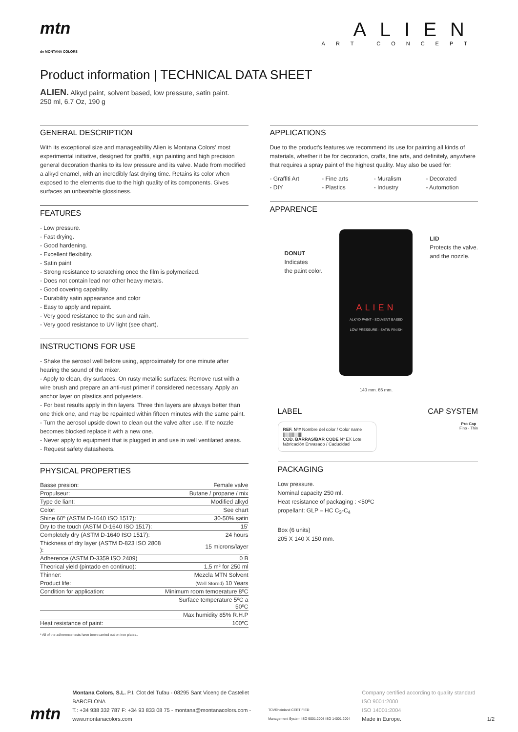mtn
de MONTANA COLORS
ALIEN
ART CONCEPT
Product information | TECHNICAL DATA SHEET
ALIEN. Alkyd paint, solvent based, low pressure, satin paint.
250 ml, 6.7 Oz, 190 g
GENERAL DESCRIPTION
With its exceptional size and manageability Alien is Montana Colors' most experimental initiative, designed for graffiti, sign painting and high precision general decoration thanks to its low pressure and its valve. Made from modified a alkyd enamel, with an incredibly fast drying time. Retains its color when exposed to the elements due to the high quality of its components. Gives surfaces an unbeatable glossiness.
FEATURES
- Low pressure.
- Fast drying.
- Good hardening.
- Excellent flexibility.
- Satin paint
- Strong resistance to scratching once the film is polymerized.
- Does not contain lead nor other heavy metals.
- Good covering capability.
- Durability satin appearance and color
- Easy to apply and repaint.
- Very good resistance to the sun and rain.
- Very good resistance to UV light (see chart).
INSTRUCTIONS FOR USE
- Shake the aerosol well before using, approximately for one minute after hearing the sound of the mixer.
- Apply to clean, dry surfaces. On rusty metallic surfaces: Remove rust with a wire brush and prepare an anti-rust primer if considered necessary. Apply an anchor layer on plastics and polyesters.
- For best results apply in thin layers. Three thin layers are always better than one thick one, and may be repainted within fifteen minutes with the same paint.
- Turn the aerosol upside down to clean out the valve after use. If te nozzle becomes blocked replace it with a new one.
- Never apply to equipment that is plugged in and use in well ventilated areas.
- Request safety datasheets.
PHYSICAL PROPERTIES
| Basse presion: | Female valve |
| Propulseur: | Butane / propane / mix |
| Type de liant: | Modified alkyd |
| Color: | See chart |
| Shine 60º (ASTM D-1640 ISO 1517): | 30-50% satin |
| Dry to the touch (ASTM D-1640 ISO 1517): | 15' |
| Completely dry (ASTM D-1640 ISO 1517): | 24 hours |
| Thickness of dry layer (ASTM D-823 ISO 2808 ): | 15 microns/layer |
| Adherence (ASTM D-3359 ISO 2409) | 0 B |
| Theorical yield (pintado en continuo): | 1,5 m² for 250 ml |
| Thinner: | Mezcla MTN Solvent |
| Product life: | (Well Stored) 10 Years |
| Condition for application: | Minimum room temoerature 8ºC |
| | Surface temperature 5ºC a 50ºC |
| | Max humidity 85% R.H.P |
| Heat resistance of paint: | 100ºC |
* All of the adherence tests have been carried out on iron plates..
APPLICATIONS
Due to the product's features we recommend its use for painting all kinds of materials, whether it be for decoration, crafts, fine arts, and definitely, anywhere that requires a spray paint of the highest quality. May also be used for:
- Graffiti Art - Fine arts - Muralism - Decorated - DIY - Plastics - Industry - Automotion
APPARENCE
DONUT
Indicates
the paint color.
ALIEN
ALKYD PAINT - SOLVENT BASED
LOW PRESSURE - SATIN FINISH
140 mm. 65 mm.
LID
Protects the valve.
and the nozzle.
LABEL CAP SYSTEM
REF. Nº# Nombre del color / Color name
|||||||||||||||||
COD. BARRAS/BAR CODE Nº EX Lote fabricación Envasado / Caducidad
Pro Cap
Fino - Thin
PACKAGING
Low pressure.
Nominal capacity 250 ml.
Heat resistance of packaging : <50ºC
propellant: GLP – HC C<sub>3</sub>-C<sub>4</sub>
Box (6 units)
205 X 140 X 150 mm.
mtn
Montana Colors, S.L. P.I. Clot del Tufau - 08295 Sant Vicenç de Castellet BARCELONA
T.: +34 938 332 787 F: +34 93 833 08 75 - montana@montanacolors.com - www.montanacolors.com
TÜVRheinland CERTIFIED
Management System ISO 9001:2008 ISO 14001:2004
Company certified according to quality standard
ISO 9001:2000
ISO 14001:2004
Made in Europe.
1/2